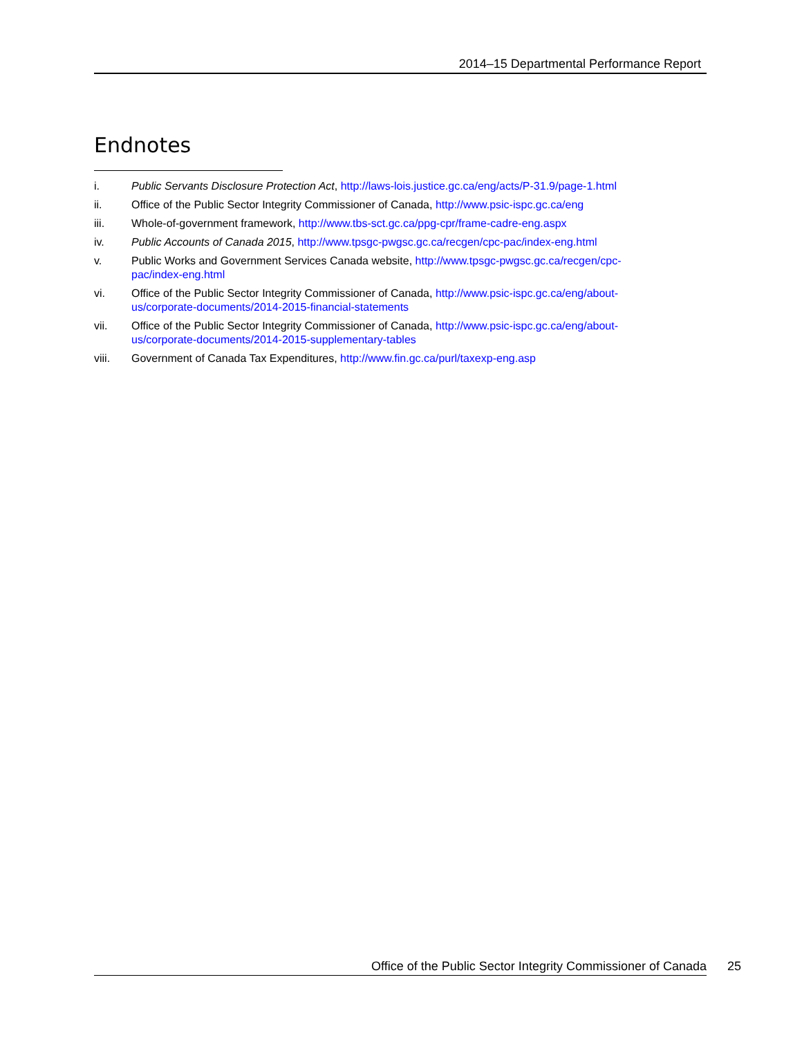2014–15 Departmental Performance Report
Endnotes
i. Public Servants Disclosure Protection Act, http://laws-lois.justice.gc.ca/eng/acts/P-31.9/page-1.html
ii. Office of the Public Sector Integrity Commissioner of Canada, http://www.psic-ispc.gc.ca/eng
iii. Whole-of-government framework, http://www.tbs-sct.gc.ca/ppg-cpr/frame-cadre-eng.aspx
iv. Public Accounts of Canada 2015, http://www.tpsgc-pwgsc.gc.ca/recgen/cpc-pac/index-eng.html
v. Public Works and Government Services Canada website, http://www.tpsgc-pwgsc.gc.ca/recgen/cpc-pac/index-eng.html
vi. Office of the Public Sector Integrity Commissioner of Canada, http://www.psic-ispc.gc.ca/eng/about-us/corporate-documents/2014-2015-financial-statements
vii. Office of the Public Sector Integrity Commissioner of Canada, http://www.psic-ispc.gc.ca/eng/about-us/corporate-documents/2014-2015-supplementary-tables
viii. Government of Canada Tax Expenditures, http://www.fin.gc.ca/purl/taxexp-eng.asp
Office of the Public Sector Integrity Commissioner of Canada 25